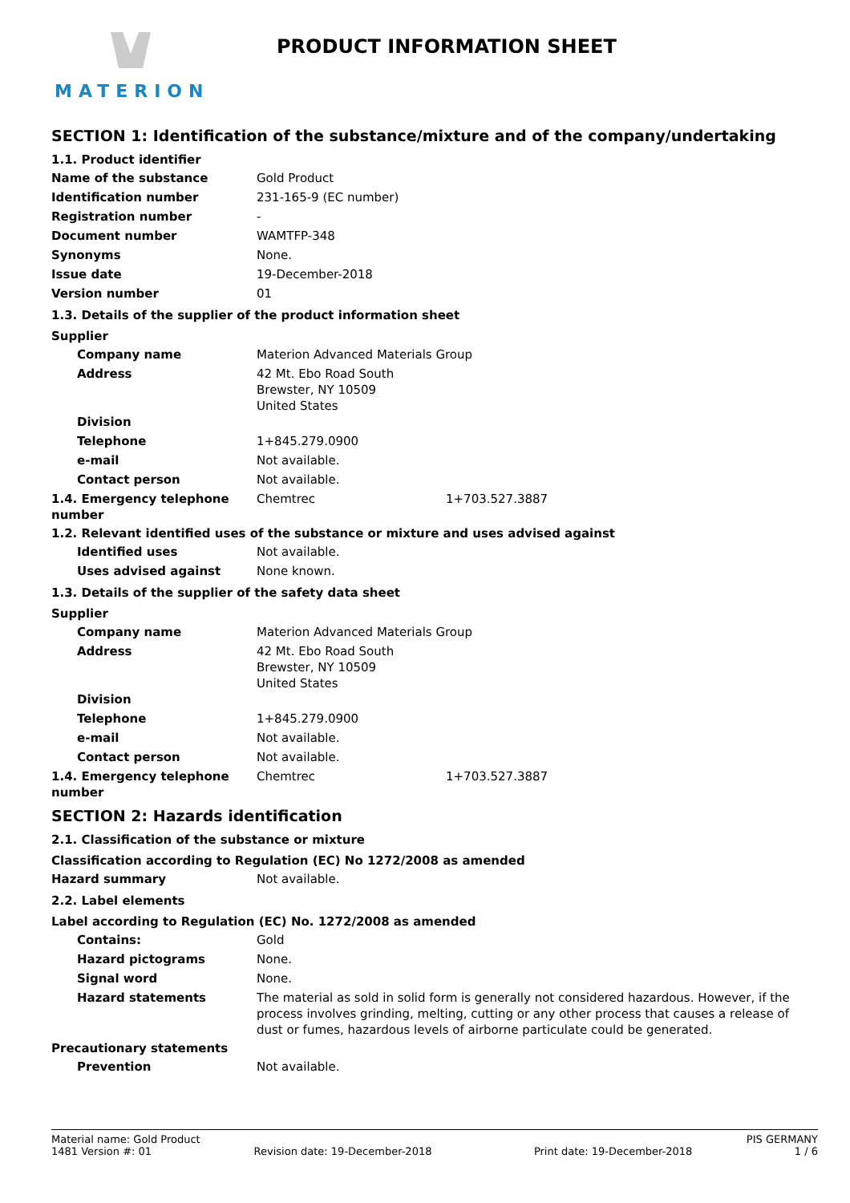MATERION
PRODUCT INFORMATION SHEET
SECTION 1: Identification of the substance/mixture and of the company/undertaking
1.1. Product identifier
Name of the substance Gold Product
Identification number 231-165-9 (EC number)
Registration number -
Document number WAMTFP-348
Synonyms None.
Issue date 19-December-2018
Version number 01
1.3. Details of the supplier of the product information sheet
Supplier
Company name Materion Advanced Materials Group
Address 42 Mt. Ebo Road South
Brewster, NY 10509
United States
Division
Telephone 1+845.279.0900
e-mail Not available.
Contact person Not available.
1.4. Emergency telephone number
Chemtrec 1+703.527.3887
1.2. Relevant identified uses of the substance or mixture and uses advised against
Identified uses Not available.
Uses advised against None known.
1.3. Details of the supplier of the safety data sheet
Supplier
Company name Materion Advanced Materials Group
Address 42 Mt. Ebo Road South
Brewster, NY 10509
United States
Division
Telephone 1+845.279.0900
e-mail Not available.
Contact person Not available.
1.4. Emergency telephone number
Chemtrec 1+703.527.3887
SECTION 2: Hazards identification
2.1. Classification of the substance or mixture
Classification according to Regulation (EC) No 1272/2008 as amended
Hazard summary Not available.
2.2. Label elements
Label according to Regulation (EC) No. 1272/2008 as amended
Contains: Gold
Hazard pictograms None.
Signal word None.
Hazard statements The material as sold in solid form is generally not considered hazardous. However, if the process involves grinding, melting, cutting or any other process that causes a release of dust or fumes, hazardous levels of airborne particulate could be generated.
Precautionary statements
Prevention Not available.
Material name: Gold Product PIS GERMANY
1481 Version #: 01 Revision date: 19-December-2018 Print date: 19-December-2018 1 / 6